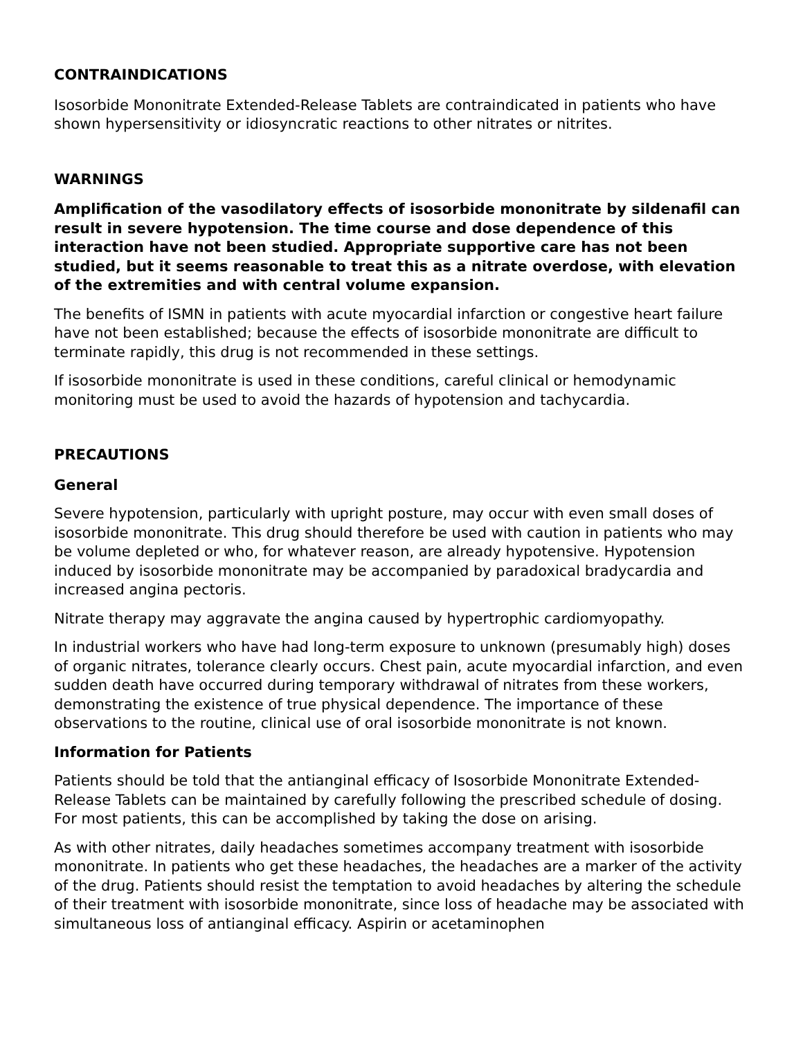CONTRAINDICATIONS
Isosorbide Mononitrate Extended-Release Tablets are contraindicated in patients who have shown hypersensitivity or idiosyncratic reactions to other nitrates or nitrites.
WARNINGS
Amplification of the vasodilatory effects of isosorbide mononitrate by sildenafil can result in severe hypotension. The time course and dose dependence of this interaction have not been studied. Appropriate supportive care has not been studied, but it seems reasonable to treat this as a nitrate overdose, with elevation of the extremities and with central volume expansion.
The benefits of ISMN in patients with acute myocardial infarction or congestive heart failure have not been established; because the effects of isosorbide mononitrate are difficult to terminate rapidly, this drug is not recommended in these settings.
If isosorbide mononitrate is used in these conditions, careful clinical or hemodynamic monitoring must be used to avoid the hazards of hypotension and tachycardia.
PRECAUTIONS
General
Severe hypotension, particularly with upright posture, may occur with even small doses of isosorbide mononitrate. This drug should therefore be used with caution in patients who may be volume depleted or who, for whatever reason, are already hypotensive. Hypotension induced by isosorbide mononitrate may be accompanied by paradoxical bradycardia and increased angina pectoris.
Nitrate therapy may aggravate the angina caused by hypertrophic cardiomyopathy.
In industrial workers who have had long-term exposure to unknown (presumably high) doses of organic nitrates, tolerance clearly occurs. Chest pain, acute myocardial infarction, and even sudden death have occurred during temporary withdrawal of nitrates from these workers, demonstrating the existence of true physical dependence. The importance of these observations to the routine, clinical use of oral isosorbide mononitrate is not known.
Information for Patients
Patients should be told that the antianginal efficacy of Isosorbide Mononitrate Extended-Release Tablets can be maintained by carefully following the prescribed schedule of dosing. For most patients, this can be accomplished by taking the dose on arising.
As with other nitrates, daily headaches sometimes accompany treatment with isosorbide mononitrate. In patients who get these headaches, the headaches are a marker of the activity of the drug. Patients should resist the temptation to avoid headaches by altering the schedule of their treatment with isosorbide mononitrate, since loss of headache may be associated with simultaneous loss of antianginal efficacy. Aspirin or acetaminophen